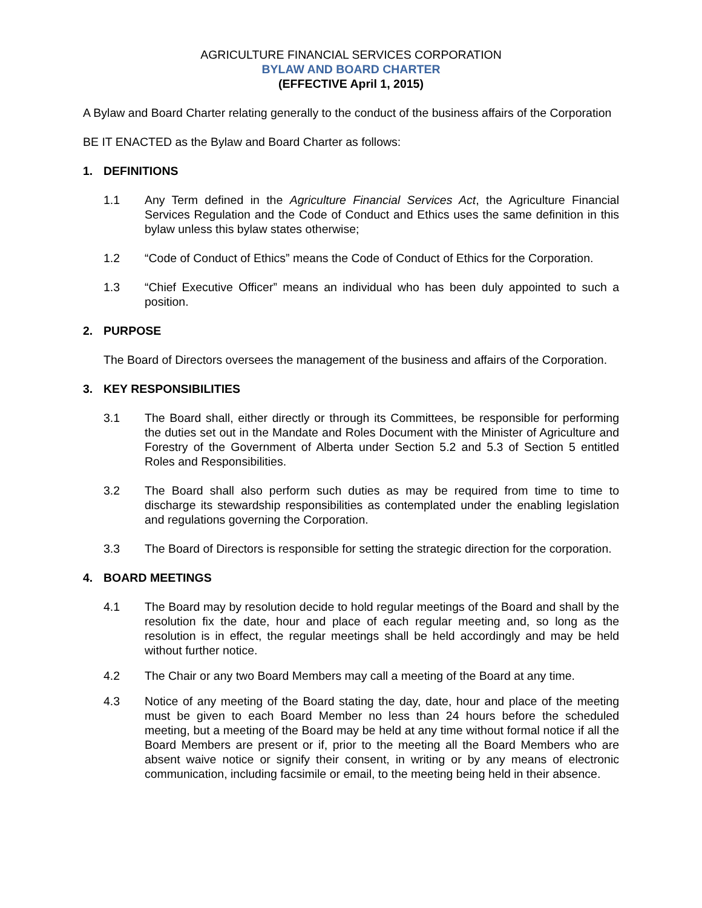AGRICULTURE FINANCIAL SERVICES CORPORATION
BYLAW AND BOARD CHARTER
(EFFECTIVE April 1, 2015)
A Bylaw and Board Charter relating generally to the conduct of the business affairs of the Corporation
BE IT ENACTED as the Bylaw and Board Charter as follows:
1. DEFINITIONS
1.1 Any Term defined in the Agriculture Financial Services Act, the Agriculture Financial Services Regulation and the Code of Conduct and Ethics uses the same definition in this bylaw unless this bylaw states otherwise;
1.2 “Code of Conduct of Ethics” means the Code of Conduct of Ethics for the Corporation.
1.3 “Chief Executive Officer” means an individual who has been duly appointed to such a position.
2. PURPOSE
The Board of Directors oversees the management of the business and affairs of the Corporation.
3. KEY RESPONSIBILITIES
3.1 The Board shall, either directly or through its Committees, be responsible for performing the duties set out in the Mandate and Roles Document with the Minister of Agriculture and Forestry of the Government of Alberta under Section 5.2 and 5.3 of Section 5 entitled Roles and Responsibilities.
3.2 The Board shall also perform such duties as may be required from time to time to discharge its stewardship responsibilities as contemplated under the enabling legislation and regulations governing the Corporation.
3.3 The Board of Directors is responsible for setting the strategic direction for the corporation.
4. BOARD MEETINGS
4.1 The Board may by resolution decide to hold regular meetings of the Board and shall by the resolution fix the date, hour and place of each regular meeting and, so long as the resolution is in effect, the regular meetings shall be held accordingly and may be held without further notice.
4.2 The Chair or any two Board Members may call a meeting of the Board at any time.
4.3 Notice of any meeting of the Board stating the day, date, hour and place of the meeting must be given to each Board Member no less than 24 hours before the scheduled meeting, but a meeting of the Board may be held at any time without formal notice if all the Board Members are present or if, prior to the meeting all the Board Members who are absent waive notice or signify their consent, in writing or by any means of electronic communication, including facsimile or email, to the meeting being held in their absence.